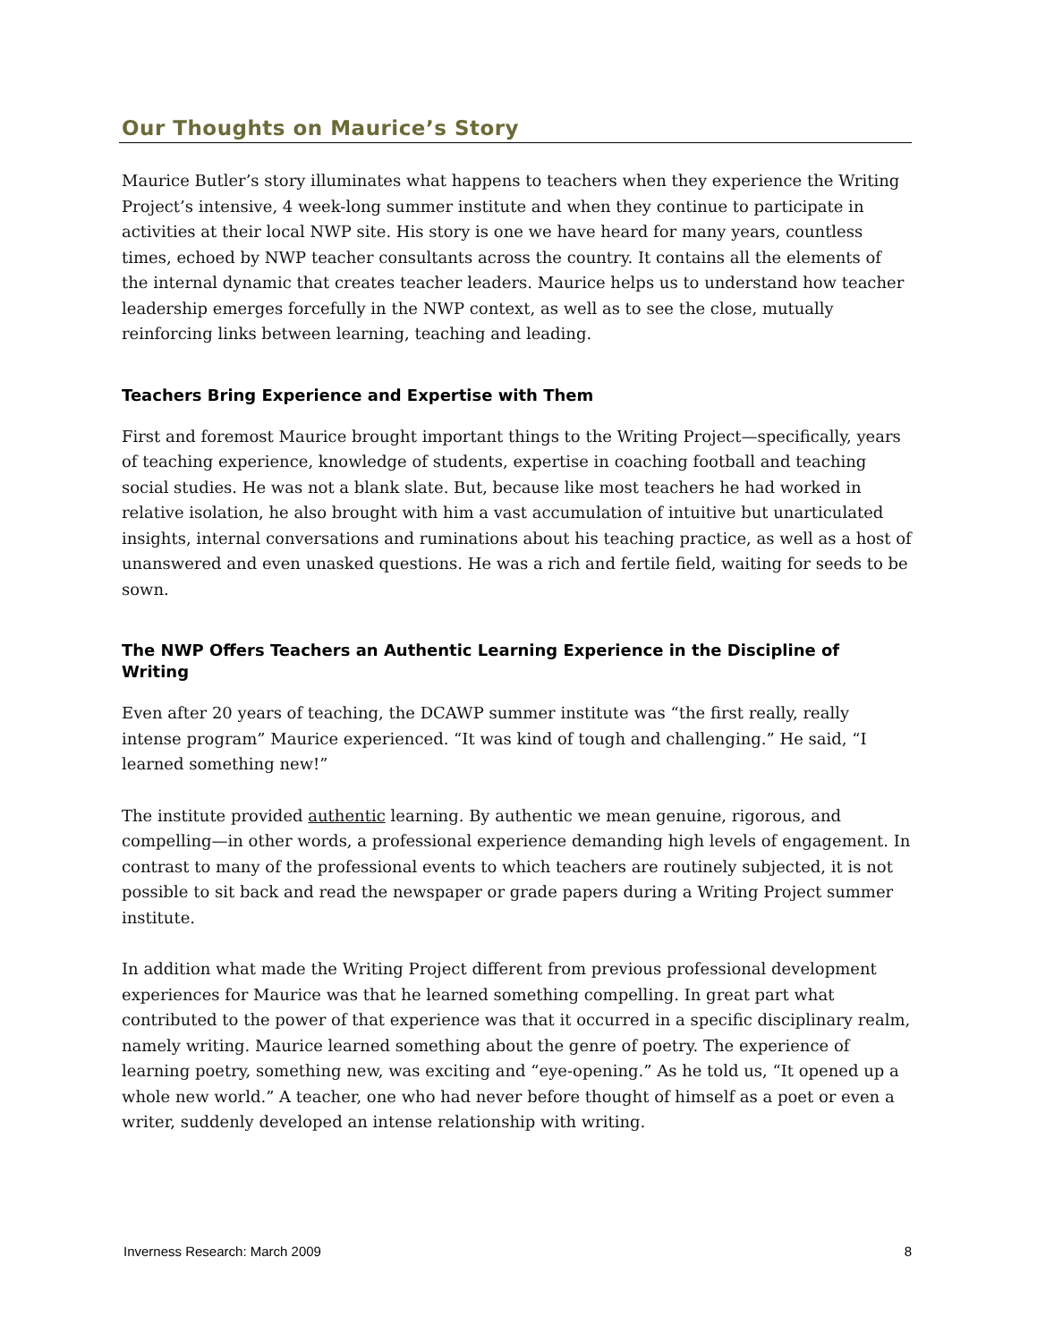Our Thoughts on Maurice’s Story
Maurice Butler’s story illuminates what happens to teachers when they experience the Writing Project’s intensive, 4 week-long summer institute and when they continue to participate in activities at their local NWP site. His story is one we have heard for many years, countless times, echoed by NWP teacher consultants across the country. It contains all the elements of the internal dynamic that creates teacher leaders. Maurice helps us to understand how teacher leadership emerges forcefully in the NWP context, as well as to see the close, mutually reinforcing links between learning, teaching and leading.
Teachers Bring Experience and Expertise with Them
First and foremost Maurice brought important things to the Writing Project—specifically, years of teaching experience, knowledge of students, expertise in coaching football and teaching social studies. He was not a blank slate. But, because like most teachers he had worked in relative isolation, he also brought with him a vast accumulation of intuitive but unarticulated insights, internal conversations and ruminations about his teaching practice, as well as a host of unanswered and even unasked questions. He was a rich and fertile field, waiting for seeds to be sown.
The NWP Offers Teachers an Authentic Learning Experience in the Discipline of Writing
Even after 20 years of teaching, the DCAWP summer institute was “the first really, really intense program” Maurice experienced. “It was kind of tough and challenging.” He said, “I learned something new!”
The institute provided authentic learning. By authentic we mean genuine, rigorous, and compelling—in other words, a professional experience demanding high levels of engagement. In contrast to many of the professional events to which teachers are routinely subjected, it is not possible to sit back and read the newspaper or grade papers during a Writing Project summer institute.
In addition what made the Writing Project different from previous professional development experiences for Maurice was that he learned something compelling. In great part what contributed to the power of that experience was that it occurred in a specific disciplinary realm, namely writing. Maurice learned something about the genre of poetry. The experience of learning poetry, something new, was exciting and “eye-opening.” As he told us, “It opened up a whole new world.” A teacher, one who had never before thought of himself as a poet or even a writer, suddenly developed an intense relationship with writing.
Inverness Research: March 2009 8